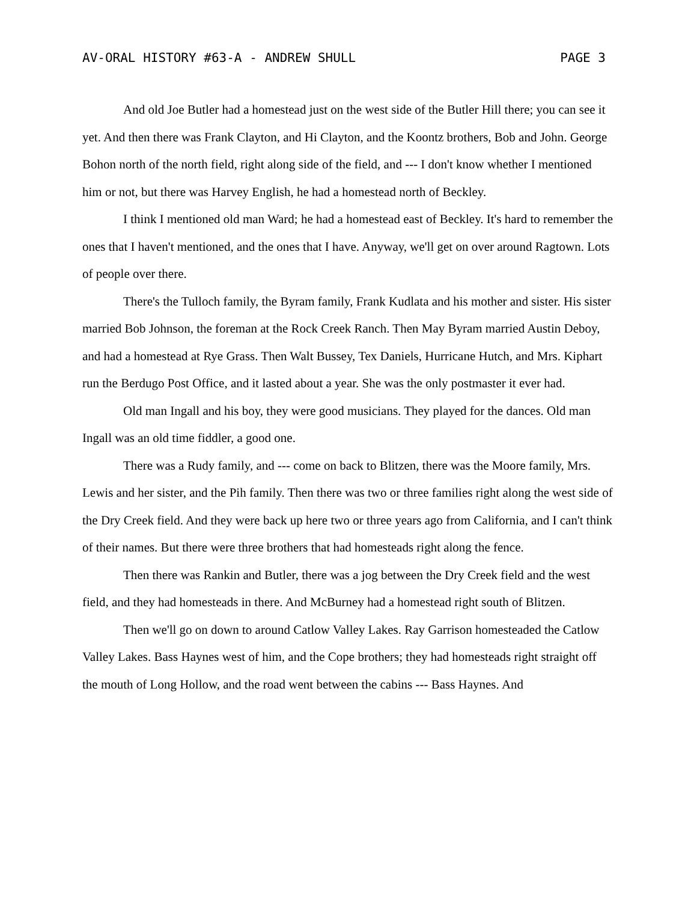AV-ORAL HISTORY #63-A - ANDREW SHULL PAGE 3
And old Joe Butler had a homestead just on the west side of the Butler Hill there; you can see it yet. And then there was Frank Clayton, and Hi Clayton, and the Koontz brothers, Bob and John. George Bohon north of the north field, right along side of the field, and --- I don't know whether I mentioned him or not, but there was Harvey English, he had a homestead north of Beckley.
I think I mentioned old man Ward; he had a homestead east of Beckley. It's hard to remember the ones that I haven't mentioned, and the ones that I have. Anyway, we'll get on over around Ragtown. Lots of people over there.
There's the Tulloch family, the Byram family, Frank Kudlata and his mother and sister. His sister married Bob Johnson, the foreman at the Rock Creek Ranch. Then May Byram married Austin Deboy, and had a homestead at Rye Grass. Then Walt Bussey, Tex Daniels, Hurricane Hutch, and Mrs. Kiphart run the Berdugo Post Office, and it lasted about a year. She was the only postmaster it ever had.
Old man Ingall and his boy, they were good musicians. They played for the dances. Old man Ingall was an old time fiddler, a good one.
There was a Rudy family, and --- come on back to Blitzen, there was the Moore family, Mrs. Lewis and her sister, and the Pih family. Then there was two or three families right along the west side of the Dry Creek field. And they were back up here two or three years ago from California, and I can't think of their names. But there were three brothers that had homesteads right along the fence.
Then there was Rankin and Butler, there was a jog between the Dry Creek field and the west field, and they had homesteads in there. And McBurney had a homestead right south of Blitzen.
Then we'll go on down to around Catlow Valley Lakes. Ray Garrison homesteaded the Catlow Valley Lakes. Bass Haynes west of him, and the Cope brothers; they had homesteads right straight off the mouth of Long Hollow, and the road went between the cabins --- Bass Haynes. And